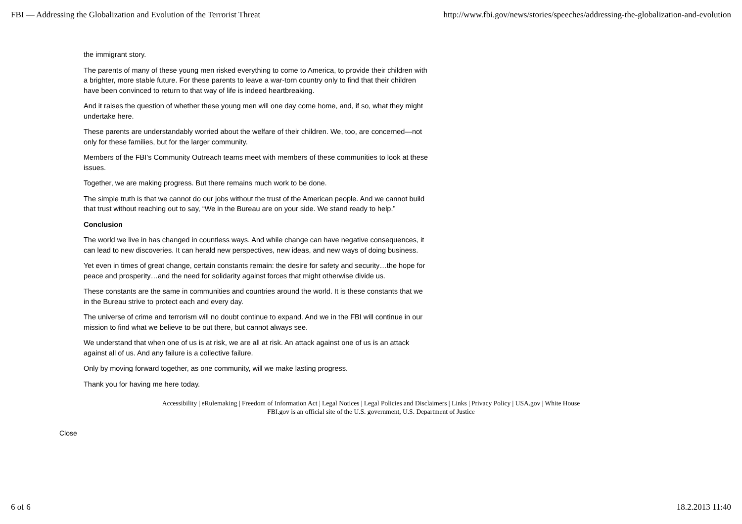FBI — Addressing the Globalization and Evolution of the Terrorist Threat http://www.fbi.gov/news/stories/speeches/addressing-the-globalization-and-evolution
the immigrant story.
The parents of many of these young men risked everything to come to America, to provide their children with a brighter, more stable future. For these parents to leave a war-torn country only to find that their children have been convinced to return to that way of life is indeed heartbreaking.
And it raises the question of whether these young men will one day come home, and, if so, what they might undertake here.
These parents are understandably worried about the welfare of their children. We, too, are concerned—not only for these families, but for the larger community.
Members of the FBI’s Community Outreach teams meet with members of these communities to look at these issues.
Together, we are making progress. But there remains much work to be done.
The simple truth is that we cannot do our jobs without the trust of the American people. And we cannot build that trust without reaching out to say, “We in the Bureau are on your side. We stand ready to help.”
Conclusion
The world we live in has changed in countless ways. And while change can have negative consequences, it can lead to new discoveries. It can herald new perspectives, new ideas, and new ways of doing business.
Yet even in times of great change, certain constants remain: the desire for safety and security…the hope for peace and prosperity…and the need for solidarity against forces that might otherwise divide us.
These constants are the same in communities and countries around the world. It is these constants that we in the Bureau strive to protect each and every day.
The universe of crime and terrorism will no doubt continue to expand. And we in the FBI will continue in our mission to find what we believe to be out there, but cannot always see.
We understand that when one of us is at risk, we are all at risk. An attack against one of us is an attack against all of us. And any failure is a collective failure.
Only by moving forward together, as one community, will we make lasting progress.
Thank you for having me here today.
Accessibility | eRulemaking | Freedom of Information Act | Legal Notices | Legal Policies and Disclaimers | Links | Privacy Policy | USA.gov | White House
FBI.gov is an official site of the U.S. government, U.S. Department of Justice
Close
6 of 6 18.2.2013 11:40